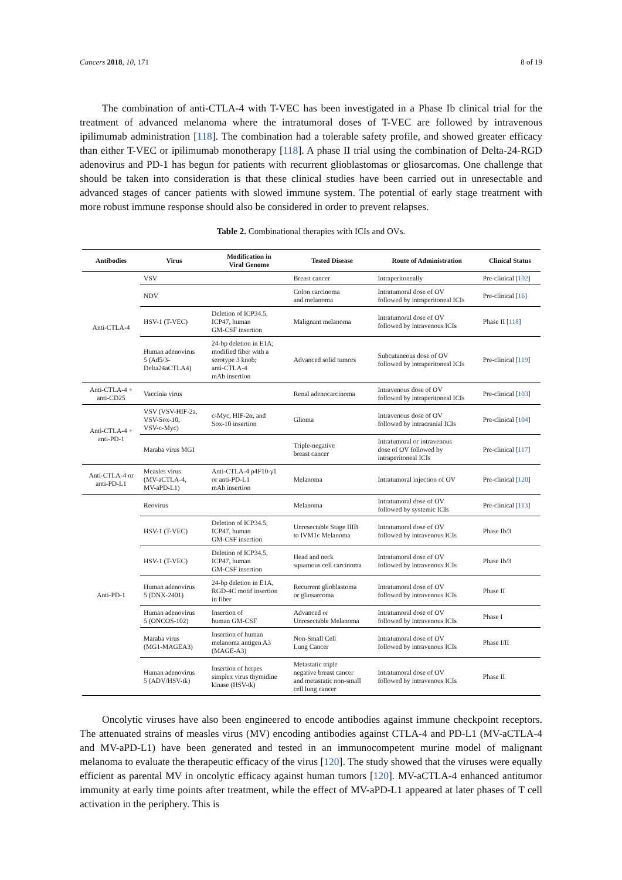Cancers 2018, 10, 171 8 of 19
The combination of anti-CTLA-4 with T-VEC has been investigated in a Phase Ib clinical trial for the treatment of advanced melanoma where the intratumoral doses of T-VEC are followed by intravenous ipilimumab administration [118]. The combination had a tolerable safety profile, and showed greater efficacy than either T-VEC or ipilimumab monotherapy [118]. A phase II trial using the combination of Delta-24-RGD adenovirus and PD-1 has begun for patients with recurrent glioblastomas or gliosarcomas. One challenge that should be taken into consideration is that these clinical studies have been carried out in unresectable and advanced stages of cancer patients with slowed immune system. The potential of early stage treatment with more robust immune response should also be considered in order to prevent relapses.
Table 2. Combinational therapies with ICIs and OVs.
| Antibodies | Virus | Modification in Viral Genome | Tested Disease | Route of Administration | Clinical Status |
| --- | --- | --- | --- | --- | --- |
| Anti-CTLA-4 | VSV | | Breast cancer | Intraperitoneally | Pre-clinical [ 102 ] |
| | NDV | | Colon carcinoma and melanoma | Intratumoral dose of OV followed by intraperitoneal ICIs | Pre-clinical [ 16 ] |
| | HSV-1 (T-VEC) | Deletion of ICP34.5, ICP47, human GM-CSF insertion | Malignant melanoma | Intratumoral dose of OV followed by intravenous ICIs | Phase II [ 118 ] |
| | Human adenovirus 5 (Ad5/3- Delta24aCTLA4) | 24-bp deletion in E1A; modified fiber with a serotype 3 knob; anti-CTLA-4 mAb insertion | Advanced solid tumors | Subcutaneous dose of OV followed by intraperitoneal ICIs | Pre-clinical [ 119 ] |
| Anti-CTLA-4 + anti-CD25 | Vaccinia virus | | Renal adenocarcinoma | Intravenous dose of OV followed by intraperitoneal ICIs | Pre-clinical [ 103 ] |
| Anti-CTLA-4 + anti-PD-1 | VSV (VSV-HIF-2a, VSV-Sox-10, VSV-c-Myc) | c-Myc, HIF-2α, and Sox-10 insertion | Glioma | Intravenous dose of OV followed by intracranial ICIs | Pre-clinical [ 104 ] |
| | Maraba virus MG1 | | Triple-negative breast cancer | Intratumoral or intravenous dose of OV followed by intraperitoneal ICIs | Pre-clinical [ 117 ] |
| Anti-CTLA-4 or anti-PD-L1 | Measles virus (MV-aCTLA-4, MV-aPD-L1) | Anti-CTLA-4 p4F10-γ1 or anti-PD-L1 mAb insertion | Melanoma | Intratumoral injection of OV | Pre-clinical [ 120 ] |
| Anti-PD-1 | Reovirus | | Melanoma | Intratumoral dose of OV followed by systemic ICIs | Pre-clinical [ 113 ] |
| | HSV-1 (T-VEC) | Deletion of ICP34.5, ICP47, human GM-CSF insertion | Unresectable Stage IIIB to IVM1c Melanoma | Intratumoral dose of OV followed by intravenous ICIs | Phase Ib/3 |
| | HSV-1 (T-VEC) | Deletion of ICP34.5, ICP47, human GM-CSF insertion | Head and neck squamous cell carcinoma | Intratumoral dose of OV followed by intravenous ICIs | Phase Ib/3 |
| | Human adenovirus 5 (DNX-2401) | 24-bp deletion in E1A, RGD-4C motif insertion in fiber | Recurrent glioblastoma or gliosarcoma | Intratumoral dose of OV followed by intravenous ICIs | Phase II |
| | Human adenovirus 5 (ONCOS-102) | Insertion of human GM-CSF | Advanced or Unresectable Melanoma | Intratumoral dose of OV followed by intravenous ICIs | Phase I |
| | Maraba virus (MG1-MAGEA3) | Insertion of human melanoma antigen A3 (MAGE-A3) | Non-Small Cell Lung Cancer | Intratumoral dose of OV followed by intravenous ICIs | Phase I/II |
| | Human adenovirus 5 (ADV/HSV-tk) | Insertion of herpes simplex virus thymidine kinase (HSV-tk) | Metastatic triple negative breast cancer and metastatic non-small cell lung cancer | Intratumoral dose of OV followed by intravenous ICIs | Phase II |
Oncolytic viruses have also been engineered to encode antibodies against immune checkpoint receptors. The attenuated strains of measles virus (MV) encoding antibodies against CTLA-4 and PD-L1 (MV-aCTLA-4 and MV-aPD-L1) have been generated and tested in an immunocompetent murine model of malignant melanoma to evaluate the therapeutic efficacy of the virus [120]. The study showed that the viruses were equally efficient as parental MV in oncolytic efficacy against human tumors [120]. MV-aCTLA-4 enhanced antitumor immunity at early time points after treatment, while the effect of MV-aPD-L1 appeared at later phases of T cell activation in the periphery. This is